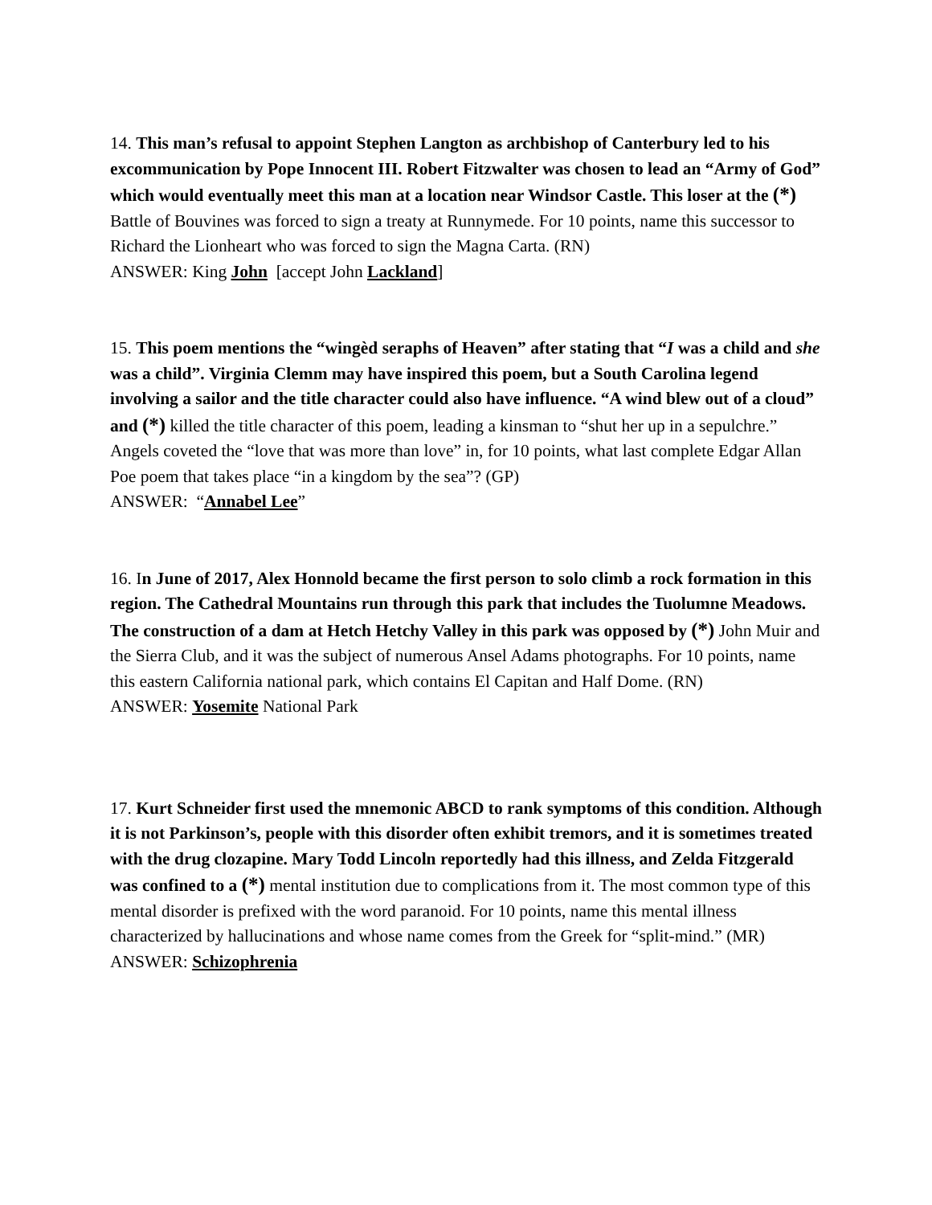14. This man’s refusal to appoint Stephen Langton as archbishop of Canterbury led to his excommunication by Pope Innocent III. Robert Fitzwalter was chosen to lead an “Army of God” which would eventually meet this man at a location near Windsor Castle. This loser at the (*) Battle of Bouvines was forced to sign a treaty at Runnymede. For 10 points, name this successor to Richard the Lionheart who was forced to sign the Magna Carta. (RN)
ANSWER: King John [accept John Lackland]
15. This poem mentions the “wingèd seraphs of Heaven” after stating that “I was a child and she was a child”. Virginia Clemm may have inspired this poem, but a South Carolina legend involving a sailor and the title character could also have influence. “A wind blew out of a cloud” and (*) killed the title character of this poem, leading a kinsman to “shut her up in a sepulchre.” Angels coveted the “love that was more than love” in, for 10 points, what last complete Edgar Allan Poe poem that takes place “in a kingdom by the sea”? (GP)
ANSWER: “Annabel Lee”
16. In June of 2017, Alex Honnold became the first person to solo climb a rock formation in this region. The Cathedral Mountains run through this park that includes the Tuolumne Meadows. The construction of a dam at Hetch Hetchy Valley in this park was opposed by (*) John Muir and the Sierra Club, and it was the subject of numerous Ansel Adams photographs. For 10 points, name this eastern California national park, which contains El Capitan and Half Dome. (RN)
ANSWER: Yosemite National Park
17. Kurt Schneider first used the mnemonic ABCD to rank symptoms of this condition. Although it is not Parkinson’s, people with this disorder often exhibit tremors, and it is sometimes treated with the drug clozapine. Mary Todd Lincoln reportedly had this illness, and Zelda Fitzgerald was confined to a (*) mental institution due to complications from it. The most common type of this mental disorder is prefixed with the word paranoid. For 10 points, name this mental illness characterized by hallucinations and whose name comes from the Greek for “split-mind.” (MR)
ANSWER: Schizophrenia